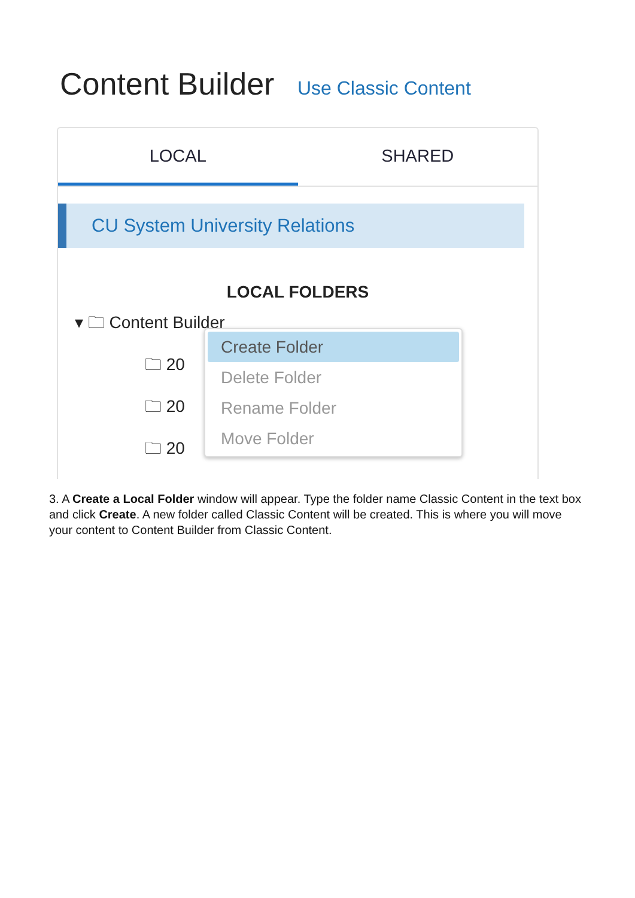Content Builder Use Classic Content
LOCAL SHARED
CU System University Relations
LOCAL FOLDERS
▾ 🗀 Content Builder
🗀 20
🗀 20
🗀 20
Create Folder
Delete Folder
Rename Folder
Move Folder
3. A Create a Local Folder window will appear. Type the folder name Classic Content in the text box and click Create. A new folder called Classic Content will be created. This is where you will move your content to Content Builder from Classic Content.